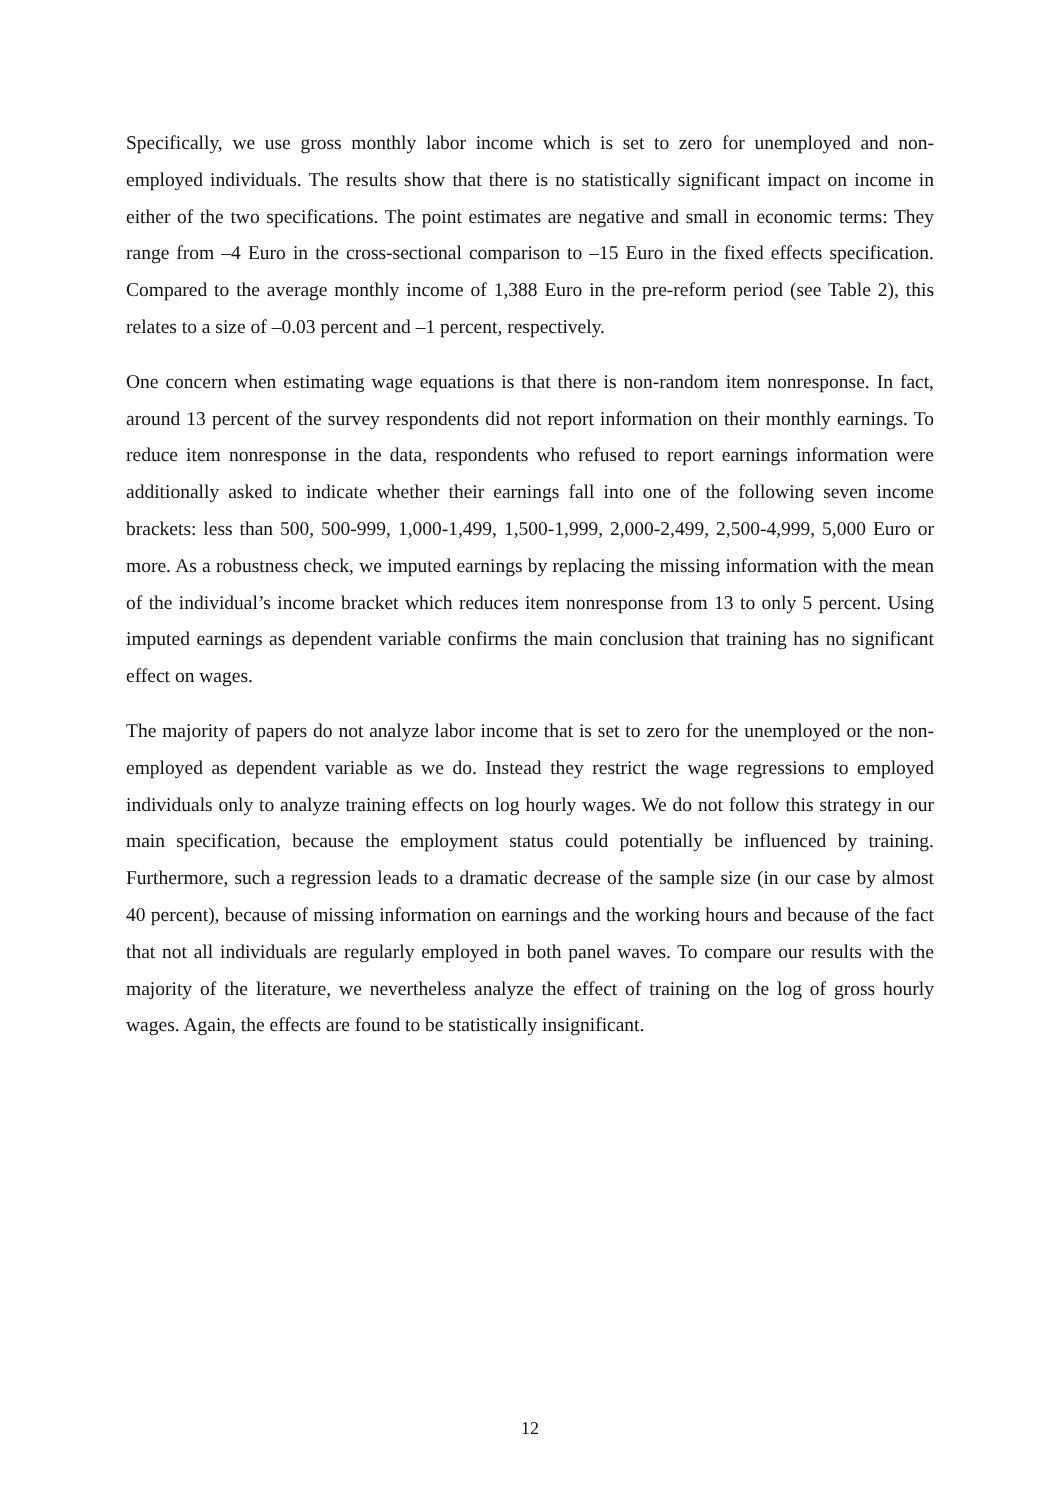Specifically, we use gross monthly labor income which is set to zero for unemployed and non-employed individuals. The results show that there is no statistically significant impact on income in either of the two specifications. The point estimates are negative and small in economic terms: They range from –4 Euro in the cross-sectional comparison to –15 Euro in the fixed effects specification. Compared to the average monthly income of 1,388 Euro in the pre-reform period (see Table 2), this relates to a size of –0.03 percent and –1 percent, respectively.
One concern when estimating wage equations is that there is non-random item nonresponse. In fact, around 13 percent of the survey respondents did not report information on their monthly earnings. To reduce item nonresponse in the data, respondents who refused to report earnings information were additionally asked to indicate whether their earnings fall into one of the following seven income brackets: less than 500, 500-999, 1,000-1,499, 1,500-1,999, 2,000-2,499, 2,500-4,999, 5,000 Euro or more. As a robustness check, we imputed earnings by replacing the missing information with the mean of the individual’s income bracket which reduces item nonresponse from 13 to only 5 percent. Using imputed earnings as dependent variable confirms the main conclusion that training has no significant effect on wages.
The majority of papers do not analyze labor income that is set to zero for the unemployed or the non-employed as dependent variable as we do. Instead they restrict the wage regressions to employed individuals only to analyze training effects on log hourly wages. We do not follow this strategy in our main specification, because the employment status could potentially be influenced by training. Furthermore, such a regression leads to a dramatic decrease of the sample size (in our case by almost 40 percent), because of missing information on earnings and the working hours and because of the fact that not all individuals are regularly employed in both panel waves. To compare our results with the majority of the literature, we nevertheless analyze the effect of training on the log of gross hourly wages. Again, the effects are found to be statistically insignificant.
12